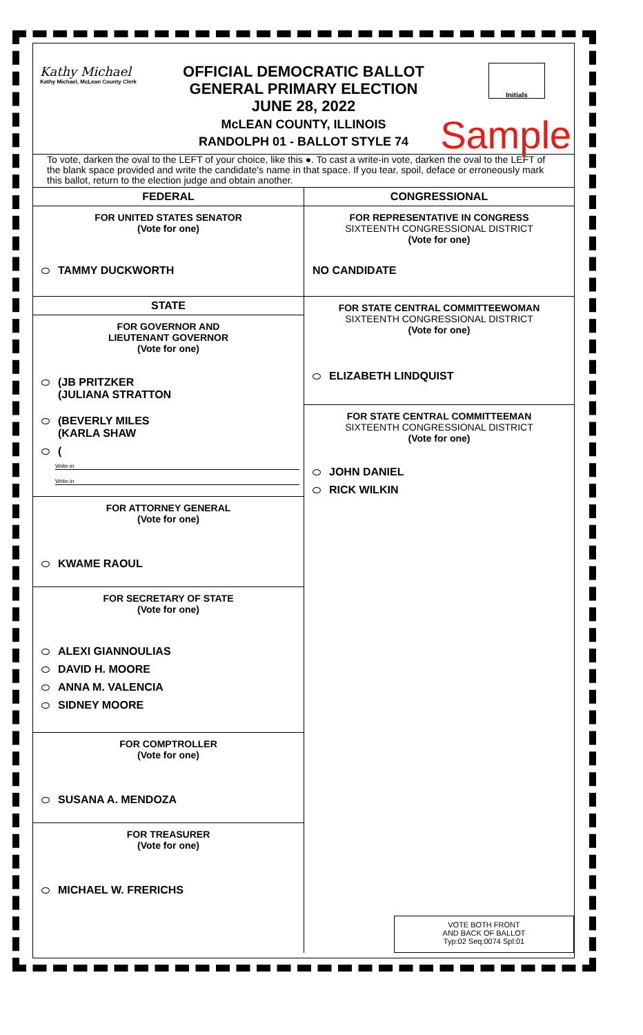Kathy Michael
Kathy Michael, McLean County Clerk
OFFICIAL DEMOCRATIC BALLOT
GENERAL PRIMARY ELECTION
JUNE 28, 2022
McLEAN COUNTY, ILLINOIS
RANDOLPH 01 - BALLOT STYLE 74
Initials
Sample
To vote, darken the oval to the LEFT of your choice, like this ●. To cast a write-in vote, darken the oval to the LEFT of the blank space provided and write the candidate's name in that space. If you tear, spoil, deface or erroneously mark this ballot, return to the election judge and obtain another.
FEDERAL
FOR UNITED STATES SENATOR
(Vote for one)
TAMMY DUCKWORTH
STATE
FOR GOVERNOR AND
LIEUTENANT GOVERNOR
(Vote for one)
(JB PRITZKER
(JULIANA STRATTON
(BEVERLY MILES
(KARLA SHAW
(
Write-in
Write-in
FOR ATTORNEY GENERAL
(Vote for one)
KWAME RAOUL
FOR SECRETARY OF STATE
(Vote for one)
ALEXI GIANNOULIAS
DAVID H. MOORE
ANNA M. VALENCIA
SIDNEY MOORE
FOR COMPTROLLER
(Vote for one)
SUSANA A. MENDOZA
FOR TREASURER
(Vote for one)
MICHAEL W. FRERICHS
CONGRESSIONAL
FOR REPRESENTATIVE IN CONGRESS
SIXTEENTH CONGRESSIONAL DISTRICT
(Vote for one)
NO CANDIDATE
FOR STATE CENTRAL COMMITTEEWOMAN
SIXTEENTH CONGRESSIONAL DISTRICT
(Vote for one)
ELIZABETH LINDQUIST
FOR STATE CENTRAL COMMITTEEMAN
SIXTEENTH CONGRESSIONAL DISTRICT
(Vote for one)
JOHN DANIEL
RICK WILKIN
VOTE BOTH FRONT
AND BACK OF BALLOT
Typ:02 Seq:0074 Spl:01